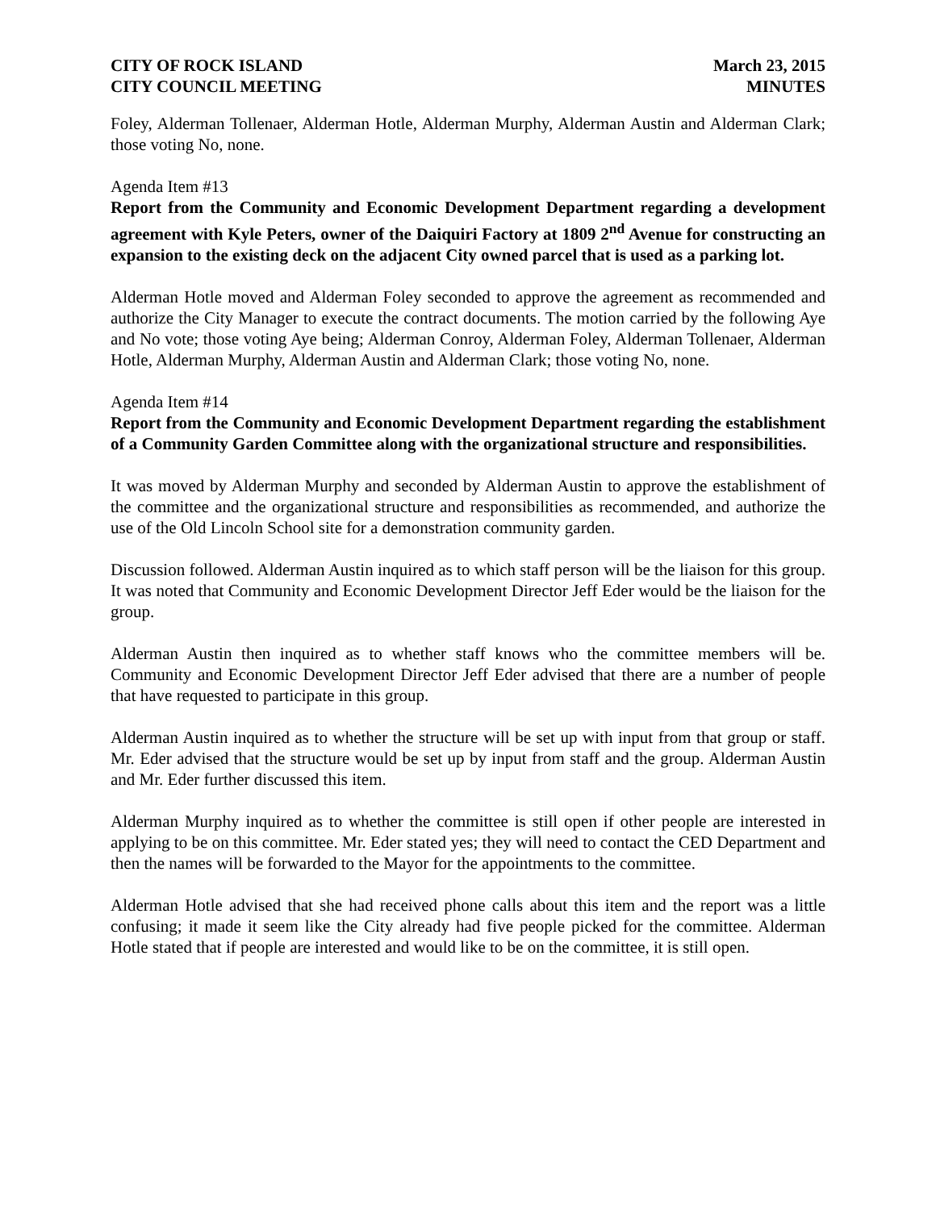CITY OF ROCK ISLAND
CITY COUNCIL MEETING
March 23, 2015
MINUTES
Foley, Alderman Tollenaer, Alderman Hotle, Alderman Murphy, Alderman Austin and Alderman Clark; those voting No, none.
Agenda Item #13
Report from the Community and Economic Development Department regarding a development agreement with Kyle Peters, owner of the Daiquiri Factory at 1809 2<sup>nd</sup> Avenue for constructing an expansion to the existing deck on the adjacent City owned parcel that is used as a parking lot.
Alderman Hotle moved and Alderman Foley seconded to approve the agreement as recommended and authorize the City Manager to execute the contract documents. The motion carried by the following Aye and No vote; those voting Aye being; Alderman Conroy, Alderman Foley, Alderman Tollenaer, Alderman Hotle, Alderman Murphy, Alderman Austin and Alderman Clark; those voting No, none.
Agenda Item #14
Report from the Community and Economic Development Department regarding the establishment of a Community Garden Committee along with the organizational structure and responsibilities.
It was moved by Alderman Murphy and seconded by Alderman Austin to approve the establishment of the committee and the organizational structure and responsibilities as recommended, and authorize the use of the Old Lincoln School site for a demonstration community garden.
Discussion followed. Alderman Austin inquired as to which staff person will be the liaison for this group. It was noted that Community and Economic Development Director Jeff Eder would be the liaison for the group.
Alderman Austin then inquired as to whether staff knows who the committee members will be. Community and Economic Development Director Jeff Eder advised that there are a number of people that have requested to participate in this group.
Alderman Austin inquired as to whether the structure will be set up with input from that group or staff. Mr. Eder advised that the structure would be set up by input from staff and the group. Alderman Austin and Mr. Eder further discussed this item.
Alderman Murphy inquired as to whether the committee is still open if other people are interested in applying to be on this committee. Mr. Eder stated yes; they will need to contact the CED Department and then the names will be forwarded to the Mayor for the appointments to the committee.
Alderman Hotle advised that she had received phone calls about this item and the report was a little confusing; it made it seem like the City already had five people picked for the committee. Alderman Hotle stated that if people are interested and would like to be on the committee, it is still open.